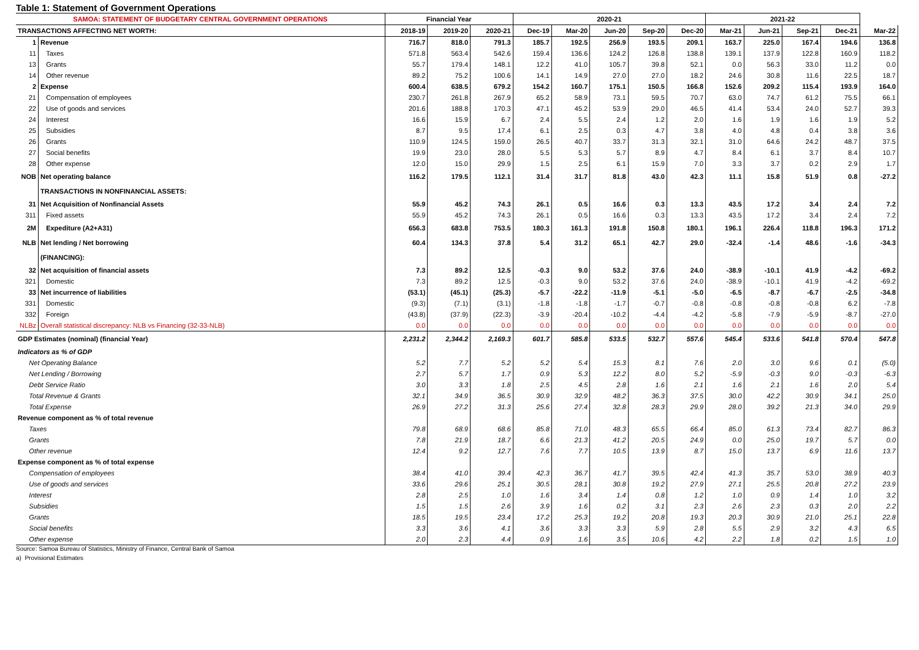Table 1: Statement of Government Operations
| SAMOA: STATEMENT OF BUDGETARY CENTRAL GOVERNMENT OPERATIONS | | Financial Year | | | 2020-21 | | | | | 2021-22 | | | | |
| --- | --- | --- | --- | --- | --- | --- | --- | --- | --- | --- | --- | --- | --- | --- |
| TRANSACTIONS AFFECTING NET WORTH: | | 2018-19 | 2019-20 | 2020-21 | Dec-19 | Mar-20 | Jun-20 | Sep-20 | Dec-20 | Mar-21 | Jun-21 | Sep-21 | Dec-21 | Mar-22 |
| 1 | Revenue | 716.7 | 818.0 | 791.3 | 185.7 | 192.5 | 256.9 | 193.5 | 209.1 | 163.7 | 225.0 | 167.4 | 194.6 | 136.8 |
| 11 | Taxes | 571.8 | 563.4 | 542.6 | 159.4 | 136.6 | 124.2 | 126.8 | 138.8 | 139.1 | 137.9 | 122.8 | 160.9 | 118.2 |
| 13 | Grants | 55.7 | 179.4 | 148.1 | 12.2 | 41.0 | 105.7 | 39.8 | 52.1 | 0.0 | 56.3 | 33.0 | 11.2 | 0.0 |
| 14 | Other revenue | 89.2 | 75.2 | 100.6 | 14.1 | 14.9 | 27.0 | 27.0 | 18.2 | 24.6 | 30.8 | 11.6 | 22.5 | 18.7 |
| 2 | Expense | 600.4 | 638.5 | 679.2 | 154.2 | 160.7 | 175.1 | 150.5 | 166.8 | 152.6 | 209.2 | 115.4 | 193.9 | 164.0 |
| 21 | Compensation of employees | 230.7 | 261.8 | 267.9 | 65.2 | 58.9 | 73.1 | 59.5 | 70.7 | 63.0 | 74.7 | 61.2 | 75.5 | 66.1 |
| 22 | Use of goods and services | 201.6 | 188.8 | 170.3 | 47.1 | 45.2 | 53.9 | 29.0 | 46.5 | 41.4 | 53.4 | 24.0 | 52.7 | 39.3 |
| 24 | Interest | 16.6 | 15.9 | 6.7 | 2.4 | 5.5 | 2.4 | 1.2 | 2.0 | 1.6 | 1.9 | 1.6 | 1.9 | 5.2 |
| 25 | Subsidies | 8.7 | 9.5 | 17.4 | 6.1 | 2.5 | 0.3 | 4.7 | 3.8 | 4.0 | 4.8 | 0.4 | 3.8 | 3.6 |
| 26 | Grants | 110.9 | 124.5 | 159.0 | 26.5 | 40.7 | 33.7 | 31.3 | 32.1 | 31.0 | 64.6 | 24.2 | 48.7 | 37.5 |
| 27 | Social benefits | 19.9 | 23.0 | 28.0 | 5.5 | 5.3 | 5.7 | 8.9 | 4.7 | 8.4 | 6.1 | 3.7 | 8.4 | 10.7 |
| 28 | Other expense | 12.0 | 15.0 | 29.9 | 1.5 | 2.5 | 6.1 | 15.9 | 7.0 | 3.3 | 3.7 | 0.2 | 2.9 | 1.7 |
| NOB | Net operating balance | 116.2 | 179.5 | 112.1 | 31.4 | 31.7 | 81.8 | 43.0 | 42.3 | 11.1 | 15.8 | 51.9 | 0.8 | -27.2 |
| | TRANSACTIONS IN NONFINANCIAL ASSETS: | | | | | | | | | | | | | |
| 31 | Net Acquisition of Nonfinancial Assets | 55.9 | 45.2 | 74.3 | 26.1 | 0.5 | 16.6 | 0.3 | 13.3 | 43.5 | 17.2 | 3.4 | 2.4 | 7.2 |
| 311 | Fixed assets | 55.9 | 45.2 | 74.3 | 26.1 | 0.5 | 16.6 | 0.3 | 13.3 | 43.5 | 17.2 | 3.4 | 2.4 | 7.2 |
| 2M | Expediture (A2+A31) | 656.3 | 683.8 | 753.5 | 180.3 | 161.3 | 191.8 | 150.8 | 180.1 | 196.1 | 226.4 | 118.8 | 196.3 | 171.2 |
| NLB | Net lending / Net borrowing | 60.4 | 134.3 | 37.8 | 5.4 | 31.2 | 65.1 | 42.7 | 29.0 | -32.4 | -1.4 | 48.6 | -1.6 | -34.3 |
| | (FINANCING): | | | | | | | | | | | | | |
| 32 | Net acquisition of financial assets | 7.3 | 89.2 | 12.5 | -0.3 | 9.0 | 53.2 | 37.6 | 24.0 | -38.9 | -10.1 | 41.9 | -4.2 | -69.2 |
| 321 | Domestic | 7.3 | 89.2 | 12.5 | -0.3 | 9.0 | 53.2 | 37.6 | 24.0 | -38.9 | -10.1 | 41.9 | -4.2 | -69.2 |
| 33 | Net incurrence of liabilities | (53.1) | (45.1) | (25.3) | -5.7 | -22.2 | -11.9 | -5.1 | -5.0 | -6.5 | -8.7 | -6.7 | -2.5 | -34.8 |
| 331 | Domestic | (9.3) | (7.1) | (3.1) | -1.8 | -1.8 | -1.7 | -0.7 | -0.8 | -0.8 | -0.8 | -0.8 | 6.2 | -7.8 |
| 332 | Foreign | (43.8) | (37.9) | (22.3) | -3.9 | -20.4 | -10.2 | -4.4 | -4.2 | -5.8 | -7.9 | -5.9 | -8.7 | -27.0 |
| NLBz | Overall statistical discrepancy: NLB vs Financing (32-33-NLB) | 0.0 | 0.0 | 0.0 | 0.0 | 0.0 | 0.0 | 0.0 | 0.0 | 0.0 | 0.0 | 0.0 | 0.0 | 0.0 |
| GDP Estimates (nominal) (financial Year) | | 2,231.2 | 2,344.2 | 2,169.3 | 601.7 | 585.8 | 533.5 | 532.7 | 557.6 | 545.4 | 533.6 | 541.8 | 570.4 | 547.8 |
| Indicators as % of GDP | | | | | | | | | | | | | | |
| Net Operating Balance | | 5.2 | 7.7 | 5.2 | 5.2 | 5.4 | 15.3 | 8.1 | 7.6 | 2.0 | 3.0 | 9.6 | 0.1 | (5.0) |
| Net Lending / Borrowing | | 2.7 | 5.7 | 1.7 | 0.9 | 5.3 | 12.2 | 8.0 | 5.2 | -5.9 | -0.3 | 9.0 | -0.3 | -6.3 |
| Debt Service Ratio | | 3.0 | 3.3 | 1.8 | 2.5 | 4.5 | 2.8 | 1.6 | 2.1 | 1.6 | 2.1 | 1.6 | 2.0 | 5.4 |
| Total Revenue & Grants | | 32.1 | 34.9 | 36.5 | 30.9 | 32.9 | 48.2 | 36.3 | 37.5 | 30.0 | 42.2 | 30.9 | 34.1 | 25.0 |
| Total Expense | | 26.9 | 27.2 | 31.3 | 25.6 | 27.4 | 32.8 | 28.3 | 29.9 | 28.0 | 39.2 | 21.3 | 34.0 | 29.9 |
| Revenue component as % of total revenue | | | | | | | | | | | | | | |
| Taxes | | 79.8 | 68.9 | 68.6 | 85.8 | 71.0 | 48.3 | 65.5 | 66.4 | 85.0 | 61.3 | 73.4 | 82.7 | 86.3 |
| Grants | | 7.8 | 21.9 | 18.7 | 6.6 | 21.3 | 41.2 | 20.5 | 24.9 | 0.0 | 25.0 | 19.7 | 5.7 | 0.0 |
| Other revenue | | 12.4 | 9.2 | 12.7 | 7.6 | 7.7 | 10.5 | 13.9 | 8.7 | 15.0 | 13.7 | 6.9 | 11.6 | 13.7 |
| Expense component as % of total expense | | | | | | | | | | | | | | |
| Compensation of employees | | 38.4 | 41.0 | 39.4 | 42.3 | 36.7 | 41.7 | 39.5 | 42.4 | 41.3 | 35.7 | 53.0 | 38.9 | 40.3 |
| Use of goods and services | | 33.6 | 29.6 | 25.1 | 30.5 | 28.1 | 30.8 | 19.2 | 27.9 | 27.1 | 25.5 | 20.8 | 27.2 | 23.9 |
| Interest | | 2.8 | 2.5 | 1.0 | 1.6 | 3.4 | 1.4 | 0.8 | 1.2 | 1.0 | 0.9 | 1.4 | 1.0 | 3.2 |
| Subsidies | | 1.5 | 1.5 | 2.6 | 3.9 | 1.6 | 0.2 | 3.1 | 2.3 | 2.6 | 2.3 | 0.3 | 2.0 | 2.2 |
| Grants | | 18.5 | 19.5 | 23.4 | 17.2 | 25.3 | 19.2 | 20.8 | 19.3 | 20.3 | 30.9 | 21.0 | 25.1 | 22.8 |
| Social benefits | | 3.3 | 3.6 | 4.1 | 3.6 | 3.3 | 3.3 | 5.9 | 2.8 | 5.5 | 2.9 | 3.2 | 4.3 | 6.5 |
| Other expense | | 2.0 | 2.3 | 4.4 | 0.9 | 1.6 | 3.5 | 10.6 | 4.2 | 2.2 | 1.8 | 0.2 | 1.5 | 1.0 |
Source: Samoa Bureau of Statistics, Ministry of Finance, Central Bank of Samoa
a) Provisional Estimates